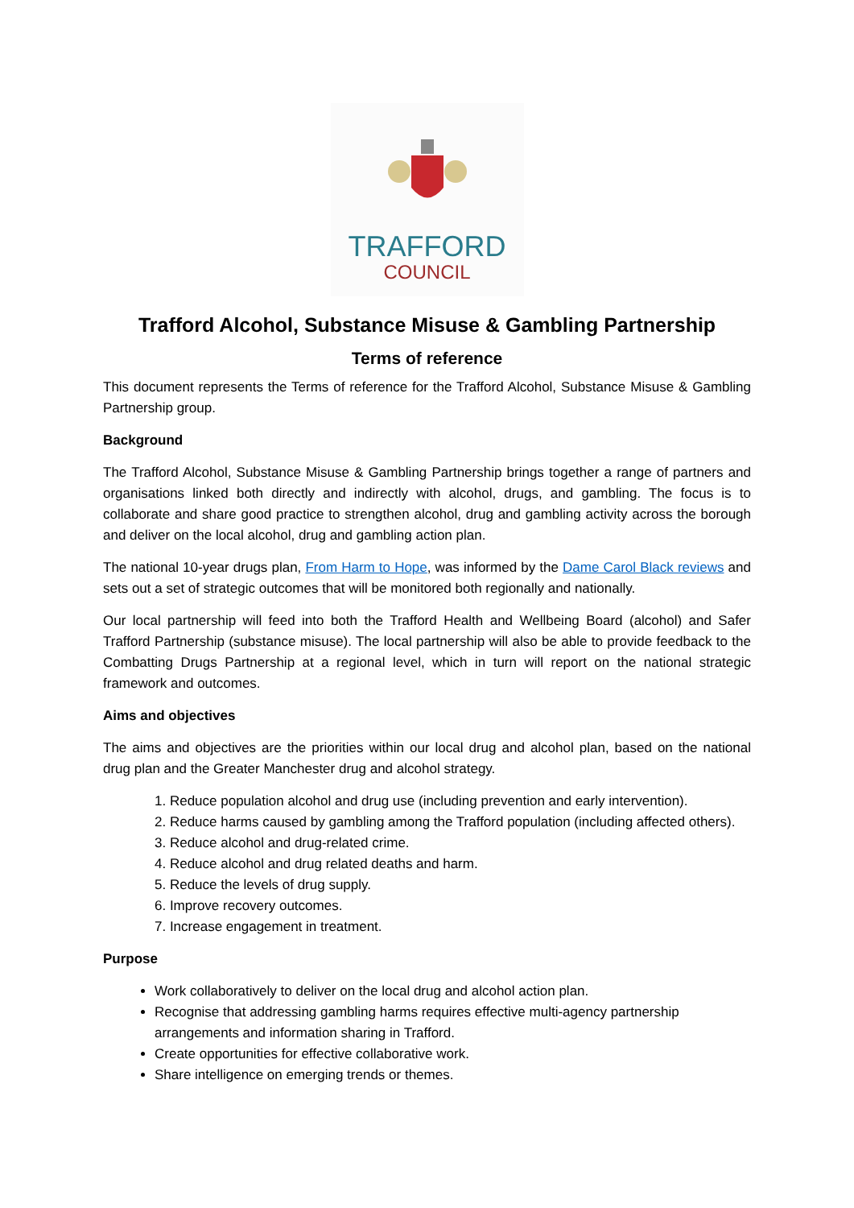TRAFFORD
COUNCIL
Trafford Alcohol, Substance Misuse & Gambling Partnership
Terms of reference
This document represents the Terms of reference for the Trafford Alcohol, Substance Misuse & Gambling Partnership group.
Background
The Trafford Alcohol, Substance Misuse & Gambling Partnership brings together a range of partners and organisations linked both directly and indirectly with alcohol, drugs, and gambling. The focus is to collaborate and share good practice to strengthen alcohol, drug and gambling activity across the borough and deliver on the local alcohol, drug and gambling action plan.
The national 10-year drugs plan, From Harm to Hope, was informed by the Dame Carol Black reviews and sets out a set of strategic outcomes that will be monitored both regionally and nationally.
Our local partnership will feed into both the Trafford Health and Wellbeing Board (alcohol) and Safer Trafford Partnership (substance misuse). The local partnership will also be able to provide feedback to the Combatting Drugs Partnership at a regional level, which in turn will report on the national strategic framework and outcomes.
Aims and objectives
The aims and objectives are the priorities within our local drug and alcohol plan, based on the national drug plan and the Greater Manchester drug and alcohol strategy.
1. Reduce population alcohol and drug use (including prevention and early intervention).
2. Reduce harms caused by gambling among the Trafford population (including affected others).
3. Reduce alcohol and drug-related crime.
4. Reduce alcohol and drug related deaths and harm.
5. Reduce the levels of drug supply.
6. Improve recovery outcomes.
7. Increase engagement in treatment.
Purpose
Work collaboratively to deliver on the local drug and alcohol action plan.
Recognise that addressing gambling harms requires effective multi-agency partnership arrangements and information sharing in Trafford.
Create opportunities for effective collaborative work.
Share intelligence on emerging trends or themes.